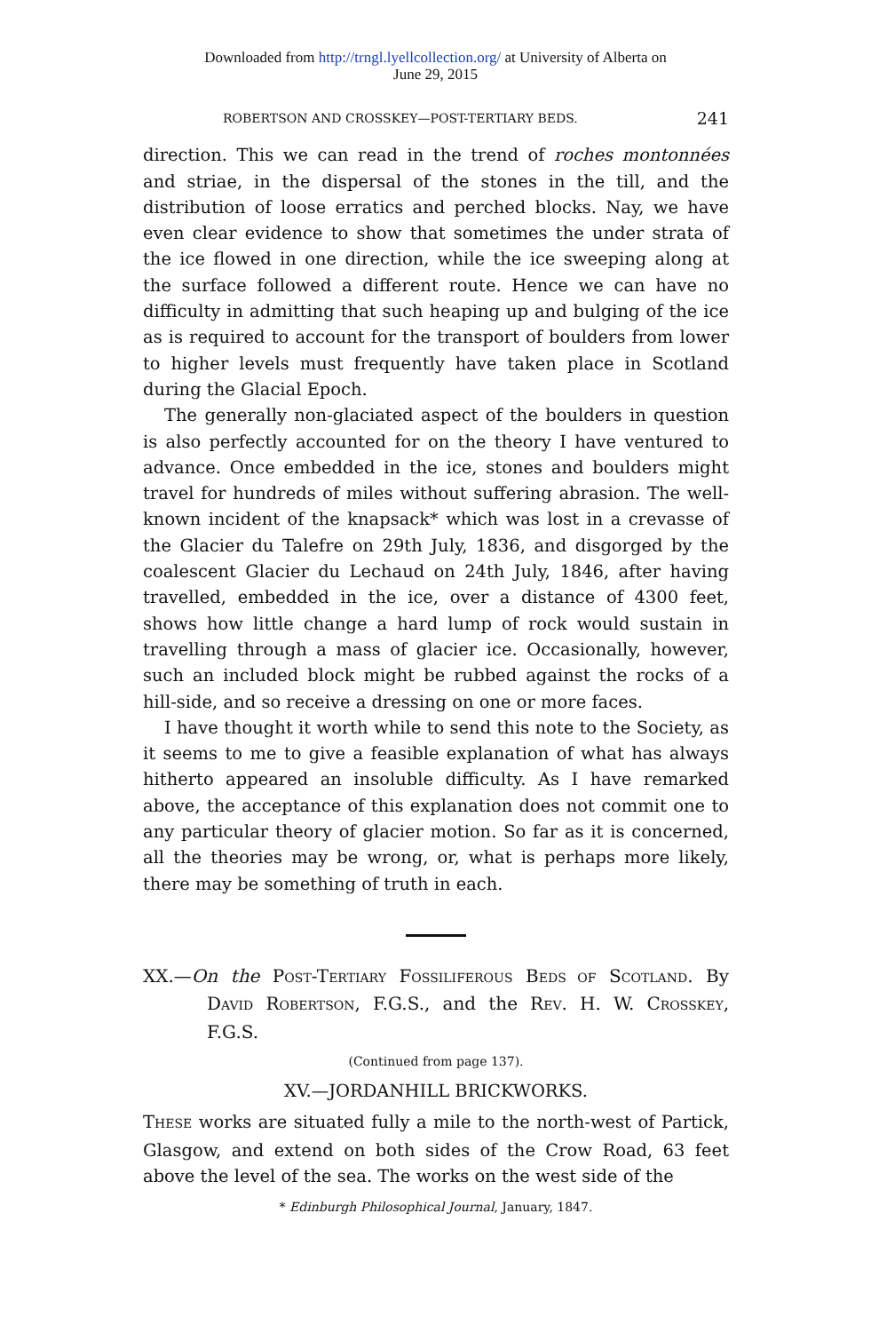Downloaded from http://trngl.lyellcollection.org/ at University of Alberta on
June 29, 2015
ROBERTSON AND CROSSKEY—POST-TERTIARY BEDS. 241
direction. This we can read in the trend of roches montonnées and striae, in the dispersal of the stones in the till, and the distribution of loose erratics and perched blocks. Nay, we have even clear evidence to show that sometimes the under strata of the ice flowed in one direction, while the ice sweeping along at the surface followed a different route. Hence we can have no difficulty in admitting that such heaping up and bulging of the ice as is required to account for the transport of boulders from lower to higher levels must frequently have taken place in Scotland during the Glacial Epoch.
The generally non-glaciated aspect of the boulders in question is also perfectly accounted for on the theory I have ventured to advance. Once embedded in the ice, stones and boulders might travel for hundreds of miles without suffering abrasion. The well-known incident of the knapsack* which was lost in a crevasse of the Glacier du Talefre on 29th July, 1836, and disgorged by the coalescent Glacier du Lechaud on 24th July, 1846, after having travelled, embedded in the ice, over a distance of 4300 feet, shows how little change a hard lump of rock would sustain in travelling through a mass of glacier ice. Occasionally, however, such an included block might be rubbed against the rocks of a hill-side, and so receive a dressing on one or more faces.
I have thought it worth while to send this note to the Society, as it seems to me to give a feasible explanation of what has always hitherto appeared an insoluble difficulty. As I have remarked above, the acceptance of this explanation does not commit one to any particular theory of glacier motion. So far as it is concerned, all the theories may be wrong, or, what is perhaps more likely, there may be something of truth in each.
XX.—On the POST-TERTIARY FOSSILIFEROUS BEDS OF SCOTLAND. By DAVID ROBERTSON, F.G.S., and the REV. H. W. CROSSKEY, F.G.S.
(Continued from page 137).
XV.—JORDANHILL BRICKWORKS.
THESE works are situated fully a mile to the north-west of Partick, Glasgow, and extend on both sides of the Crow Road, 63 feet above the level of the sea. The works on the west side of the
* Edinburgh Philosophical Journal, January, 1847.